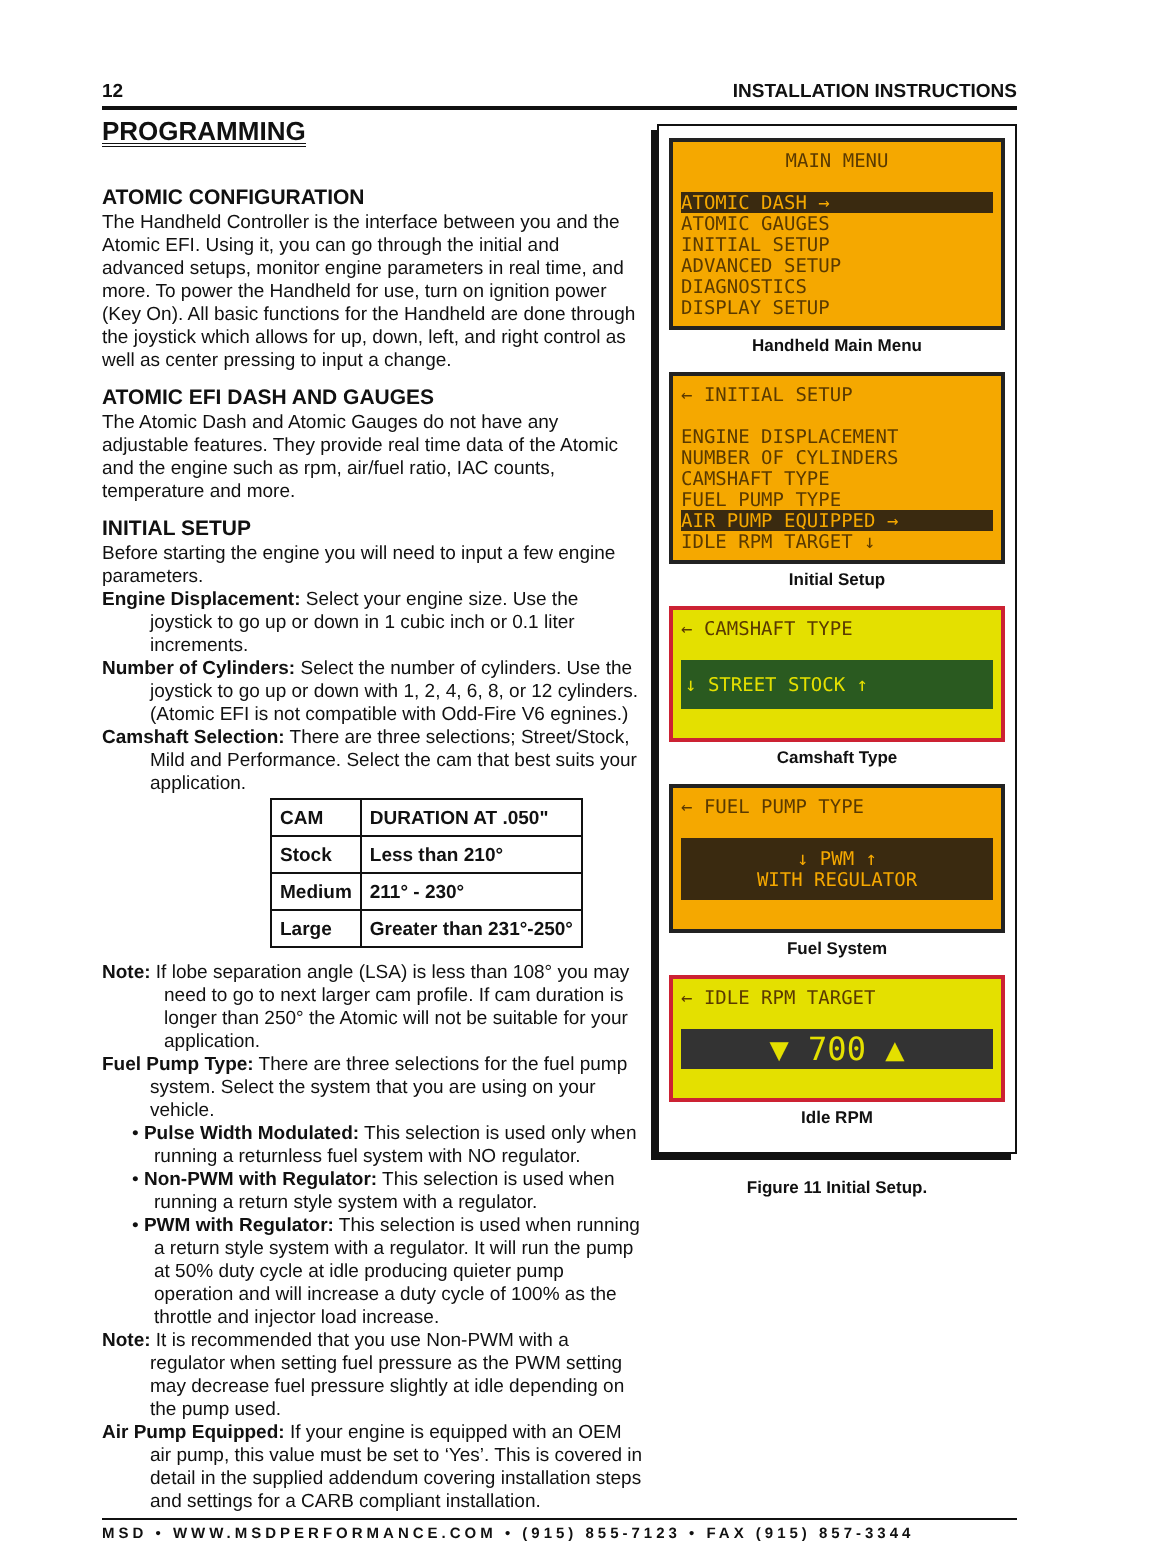12 INSTALLATION INSTRUCTIONS
PROGRAMMING
ATOMIC CONFIGURATION
The Handheld Controller is the interface between you and the Atomic EFI. Using it, you can go through the initial and advanced setups, monitor engine parameters in real time, and more. To power the Handheld for use, turn on ignition power (Key On). All basic functions for the Handheld are done through the joystick which allows for up, down, left, and right control as well as center pressing to input a change.
ATOMIC EFI DASH AND GAUGES
The Atomic Dash and Atomic Gauges do not have any adjustable features. They provide real time data of the Atomic and the engine such as rpm, air/fuel ratio, IAC counts, temperature and more.
INITIAL SETUP
Before starting the engine you will need to input a few engine parameters.
Engine Displacement: Select your engine size. Use the joystick to go up or down in 1 cubic inch or 0.1 liter increments.
Number of Cylinders: Select the number of cylinders. Use the joystick to go up or down with 1, 2, 4, 6, 8, or 12 cylinders. (Atomic EFI is not compatible with Odd-Fire V6 egnines.)
Camshaft Selection: There are three selections; Street/Stock, Mild and Performance. Select the cam that best suits your application.
| CAM | DURATION AT .050" |
| --- | --- |
| Stock | Less than 210° |
| Medium | 211° - 230° |
| Large | Greater than 231°-250° |
Note: If lobe separation angle (LSA) is less than 108° you may need to go to next larger cam profile. If cam duration is longer than 250° the Atomic will not be suitable for your application.
Fuel Pump Type: There are three selections for the fuel pump system. Select the system that you are using on your vehicle.
• Pulse Width Modulated: This selection is used only when running a returnless fuel system with NO regulator.
• Non-PWM with Regulator: This selection is used when running a return style system with a regulator.
• PWM with Regulator: This selection is used when running a return style system with a regulator. It will run the pump at 50% duty cycle at idle producing quieter pump operation and will increase a duty cycle of 100% as the throttle and injector load increase.
Note: It is recommended that you use Non-PWM with a regulator when setting fuel pressure as the PWM setting may decrease fuel pressure slightly at idle depending on the pump used.
Air Pump Equipped: If your engine is equipped with an OEM air pump, this value must be set to ‘Yes’. This is covered in detail in the supplied addendum covering installation steps and settings for a CARB compliant installation.
MAIN MENU
ATOMIC DASH →
ATOMIC GAUGES
INITIAL SETUP
ADVANCED SETUP
DIAGNOSTICS
DISPLAY SETUP
Handheld Main Menu
← INITIAL SETUP
ENGINE DISPLACEMENT
NUMBER OF CYLINDERS
CAMSHAFT TYPE
FUEL PUMP TYPE
AIR PUMP EQUIPPED →
IDLE RPM TARGET ↓
Initial Setup
← CAMSHAFT TYPE
↓ STREET STOCK ↑
Camshaft Type
← FUEL PUMP TYPE
↓ PWM ↑
WITH REGULATOR
Fuel System
← IDLE RPM TARGET
▼ 700 ▲
Idle RPM
Figure 11 Initial Setup.
MSD • WWW.MSDPERFORMANCE.COM • (915) 855-7123 • FAX (915) 857-3344